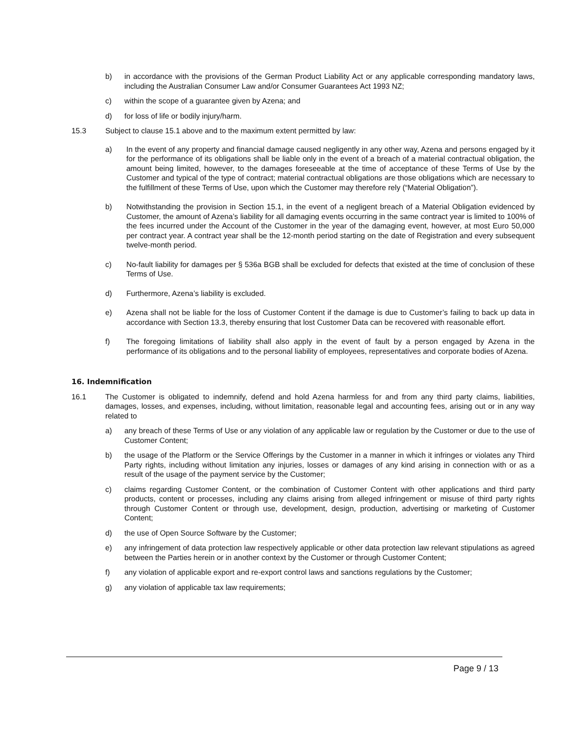b) in accordance with the provisions of the German Product Liability Act or any applicable corresponding mandatory laws, including the Australian Consumer Law and/or Consumer Guarantees Act 1993 NZ;
c) within the scope of a guarantee given by Azena; and
d) for loss of life or bodily injury/harm.
15.3 Subject to clause 15.1 above and to the maximum extent permitted by law:
a) In the event of any property and financial damage caused negligently in any other way, Azena and persons engaged by it for the performance of its obligations shall be liable only in the event of a breach of a material contractual obligation, the amount being limited, however, to the damages foreseeable at the time of acceptance of these Terms of Use by the Customer and typical of the type of contract; material contractual obligations are those obligations which are necessary to the fulfillment of these Terms of Use, upon which the Customer may therefore rely (“Material Obligation”).
b) Notwithstanding the provision in Section 15.1, in the event of a negligent breach of a Material Obligation evidenced by Customer, the amount of Azena’s liability for all damaging events occurring in the same contract year is limited to 100% of the fees incurred under the Account of the Customer in the year of the damaging event, however, at most Euro 50,000 per contract year. A contract year shall be the 12-month period starting on the date of Registration and every subsequent twelve-month period.
c) No-fault liability for damages per § 536a BGB shall be excluded for defects that existed at the time of conclusion of these Terms of Use.
d) Furthermore, Azena’s liability is excluded.
e) Azena shall not be liable for the loss of Customer Content if the damage is due to Customer’s failing to back up data in accordance with Section 13.3, thereby ensuring that lost Customer Data can be recovered with reasonable effort.
f) The foregoing limitations of liability shall also apply in the event of fault by a person engaged by Azena in the performance of its obligations and to the personal liability of employees, representatives and corporate bodies of Azena.
16. Indemnification
16.1 The Customer is obligated to indemnify, defend and hold Azena harmless for and from any third party claims, liabilities, damages, losses, and expenses, including, without limitation, reasonable legal and accounting fees, arising out or in any way related to
a) any breach of these Terms of Use or any violation of any applicable law or regulation by the Customer or due to the use of Customer Content;
b) the usage of the Platform or the Service Offerings by the Customer in a manner in which it infringes or violates any Third Party rights, including without limitation any injuries, losses or damages of any kind arising in connection with or as a result of the usage of the payment service by the Customer;
c) claims regarding Customer Content, or the combination of Customer Content with other applications and third party products, content or processes, including any claims arising from alleged infringement or misuse of third party rights through Customer Content or through use, development, design, production, advertising or marketing of Customer Content;
d) the use of Open Source Software by the Customer;
e) any infringement of data protection law respectively applicable or other data protection law relevant stipulations as agreed between the Parties herein or in another context by the Customer or through Customer Content;
f) any violation of applicable export and re-export control laws and sanctions regulations by the Customer;
g) any violation of applicable tax law requirements;
Page 9 / 13